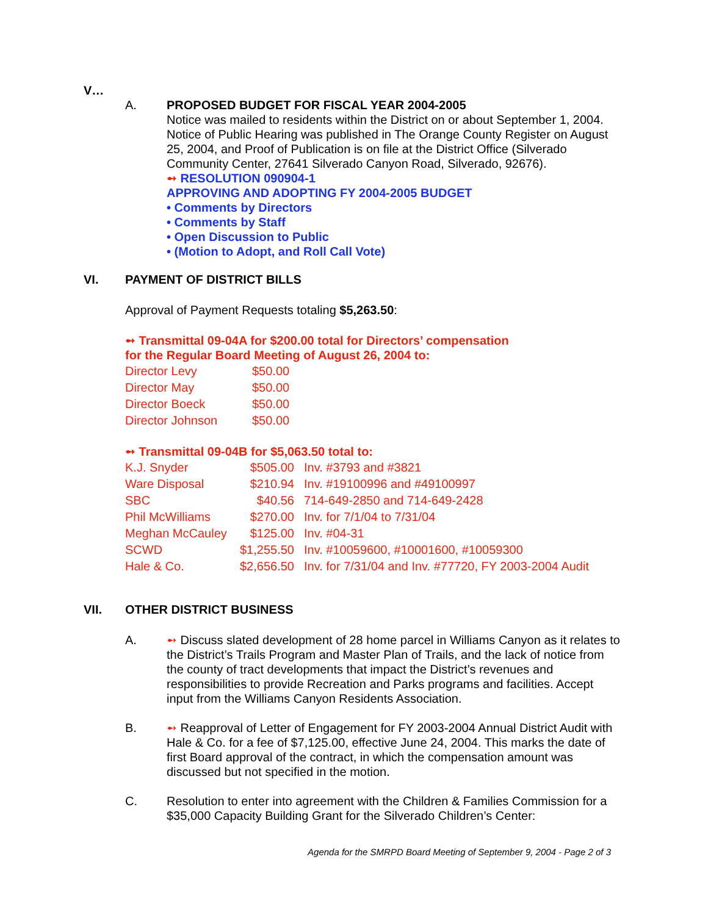V…
A. PROPOSED BUDGET FOR FISCAL YEAR 2004-2005
Notice was mailed to residents within the District on or about September 1, 2004. Notice of Public Hearing was published in The Orange County Register on August 25, 2004, and Proof of Publication is on file at the District Office (Silverado Community Center, 27641 Silverado Canyon Road, Silverado, 92676).
➻ RESOLUTION 090904-1
APPROVING AND ADOPTING FY 2004-2005 BUDGET
• Comments by Directors
• Comments by Staff
• Open Discussion to Public
• (Motion to Adopt, and Roll Call Vote)
VI. PAYMENT OF DISTRICT BILLS
Approval of Payment Requests totaling $5,263.50:
➻ Transmittal 09-04A for $200.00 total for Directors’ compensation
for the Regular Board Meeting of August 26, 2004 to:
| Director Levy | $50.00 |
| Director May | $50.00 |
| Director Boeck | $50.00 |
| Director Johnson | $50.00 |
➻ Transmittal 09-04B for $5,063.50 total to:
| K.J. Snyder | $505.00 | Inv. #3793 and #3821 |
| Ware Disposal | $210.94 | Inv. #19100996 and #49100997 |
| SBC | $40.56 | 714-649-2850 and 714-649-2428 |
| Phil McWilliams | $270.00 | Inv. for 7/1/04 to 7/31/04 |
| Meghan McCauley | $125.00 | Inv. #04-31 |
| SCWD | $1,255.50 | Inv. #10059600, #10001600, #10059300 |
| Hale & Co. | $2,656.50 | Inv. for 7/31/04 and Inv. #77720, FY 2003-2004 Audit |
VII. OTHER DISTRICT BUSINESS
A. ➻ Discuss slated development of 28 home parcel in Williams Canyon as it relates to the District’s Trails Program and Master Plan of Trails, and the lack of notice from the county of tract developments that impact the District’s revenues and responsibilities to provide Recreation and Parks programs and facilities. Accept input from the Williams Canyon Residents Association.
B. ➻ Reapproval of Letter of Engagement for FY 2003-2004 Annual District Audit with Hale & Co. for a fee of $7,125.00, effective June 24, 2004. This marks the date of first Board approval of the contract, in which the compensation amount was discussed but not specified in the motion.
C. Resolution to enter into agreement with the Children & Families Commission for a $35,000 Capacity Building Grant for the Silverado Children’s Center:
Agenda for the SMRPD Board Meeting of September 9, 2004 - Page 2 of 3